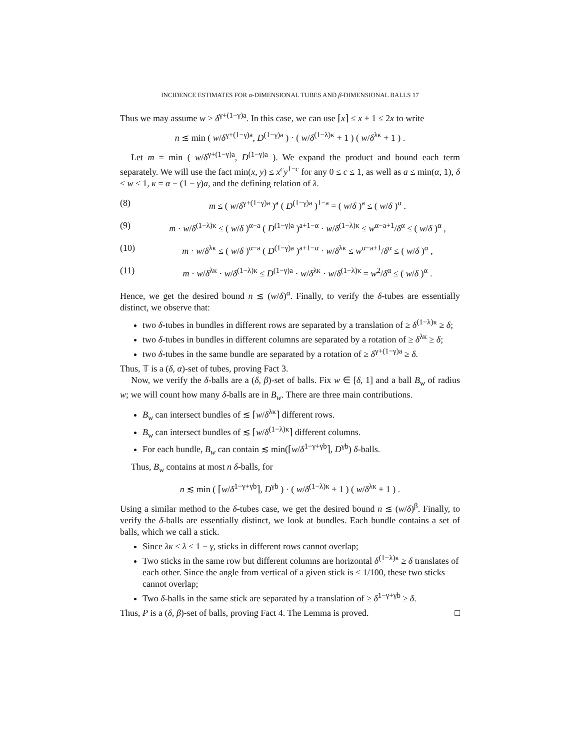INCIDENCE ESTIMATES FOR α-DIMENSIONAL TUBES AND β-DIMENSIONAL BALLS 17
Thus we may assume w > δ<sup>γ+(1−γ)a</sup>. In this case, we can use ⌈x⌉ ≤ x + 1 ≤ 2x to write
n ≲ min ( w/δ<sup>γ+(1−γ)a</sup>, D<sup>(1−γ)a</sup> ) · ( w/δ<sup>(1−λ)κ</sup> + 1 ) ( w/δ<sup>λκ</sup> + 1 ) .
Let m = min ( w/δ<sup>γ+(1−γ)a</sup>, D<sup>(1−γ)a</sup> ). We expand the product and bound each term separately. We will use the fact min(x, y) ≤ x<sup>c</sup>y<sup>1−c</sup> for any 0 ≤ c ≤ 1, as well as a ≤ min(α, 1), δ ≤ w ≤ 1, κ = α − (1 − γ)a, and the defining relation of λ.
(8) m ≤ ( w/δ<sup>γ+(1−γ)a</sup> )<sup>a</sup> ( D<sup>(1−γ)a</sup> )<sup>1−a</sup> = ( w/δ )<sup>a</sup> ≤ ( w/δ )<sup>α</sup> .
(9) m · w/δ<sup>(1−λ)κ</sup> ≤ ( w/δ )<sup>α−a</sup> ( D<sup>(1−γ)a</sup> )<sup>a+1−α</sup> · w/δ<sup>(1−λ)κ</sup> ≤ w<sup>α−a+1</sup>/δ<sup>α</sup> ≤ ( w/δ )<sup>α</sup> ,
(10) m · w/δ<sup>λκ</sup> ≤ ( w/δ )<sup>α−a</sup> ( D<sup>(1−γ)a</sup> )<sup>a+1−α</sup> · w/δ<sup>λκ</sup> ≤ w<sup>α−a+1</sup>/δ<sup>α</sup> ≤ ( w/δ )<sup>α</sup> ,
(11) m · w/δ<sup>λκ</sup> · w/δ<sup>(1−λ)κ</sup> ≤ D<sup>(1−γ)a</sup> · w/δ<sup>λκ</sup> · w/δ<sup>(1−λ)κ</sup> = w<sup>2</sup>/δ<sup>α</sup> ≤ ( w/δ )<sup>α</sup> .
Hence, we get the desired bound n ≲ (w/δ)<sup>α</sup>. Finally, to verify the δ-tubes are essentially distinct, we observe that:
two δ-tubes in bundles in different rows are separated by a translation of ≥ δ<sup>(1−λ)κ</sup> ≥ δ;
two δ-tubes in bundles in different columns are separated by a rotation of ≥ δ<sup>λκ</sup> ≥ δ;
two δ-tubes in the same bundle are separated by a rotation of ≥ δ<sup>γ+(1−γ)a</sup> ≥ δ.
Thus, 𝕋 is a (δ, α)-set of tubes, proving Fact 3.
Now, we verify the δ-balls are a (δ, β)-set of balls. Fix w ∈ [δ, 1] and a ball B<sub>w</sub> of radius w; we will count how many δ-balls are in B<sub>w</sub>. There are three main contributions.
B<sub>w</sub> can intersect bundles of ≲ ⌈w/δ<sup>λκ</sup>⌉ different rows.
B<sub>w</sub> can intersect bundles of ≲ ⌈w/δ<sup>(1−λ)κ</sup>⌉ different columns.
For each bundle, B<sub>w</sub> can contain ≲ min(⌈w/δ<sup>1−γ+γb</sup>⌉, D<sup>γb</sup>) δ-balls.
Thus, B<sub>w</sub> contains at most n δ-balls, for
n ≲ min ( ⌈w/δ<sup>1−γ+γb</sup>⌉, D<sup>γb</sup> ) · ( w/δ<sup>(1−λ)κ</sup> + 1 ) ( w/δ<sup>λκ</sup> + 1 ) .
Using a similar method to the δ-tubes case, we get the desired bound n ≲ (w/δ)<sup>β</sup>. Finally, to verify the δ-balls are essentially distinct, we look at bundles. Each bundle contains a set of balls, which we call a stick.
Since λκ ≤ λ ≤ 1 − γ, sticks in different rows cannot overlap;
Two sticks in the same row but different columns are horizontal δ<sup>(1−λ)κ</sup> ≥ δ translates of each other. Since the angle from vertical of a given stick is ≤ 1/100, these two sticks cannot overlap;
Two δ-balls in the same stick are separated by a translation of ≥ δ<sup>1−γ+γb</sup> ≥ δ.
Thus, P is a (δ, β)-set of balls, proving Fact 4. The Lemma is proved. □